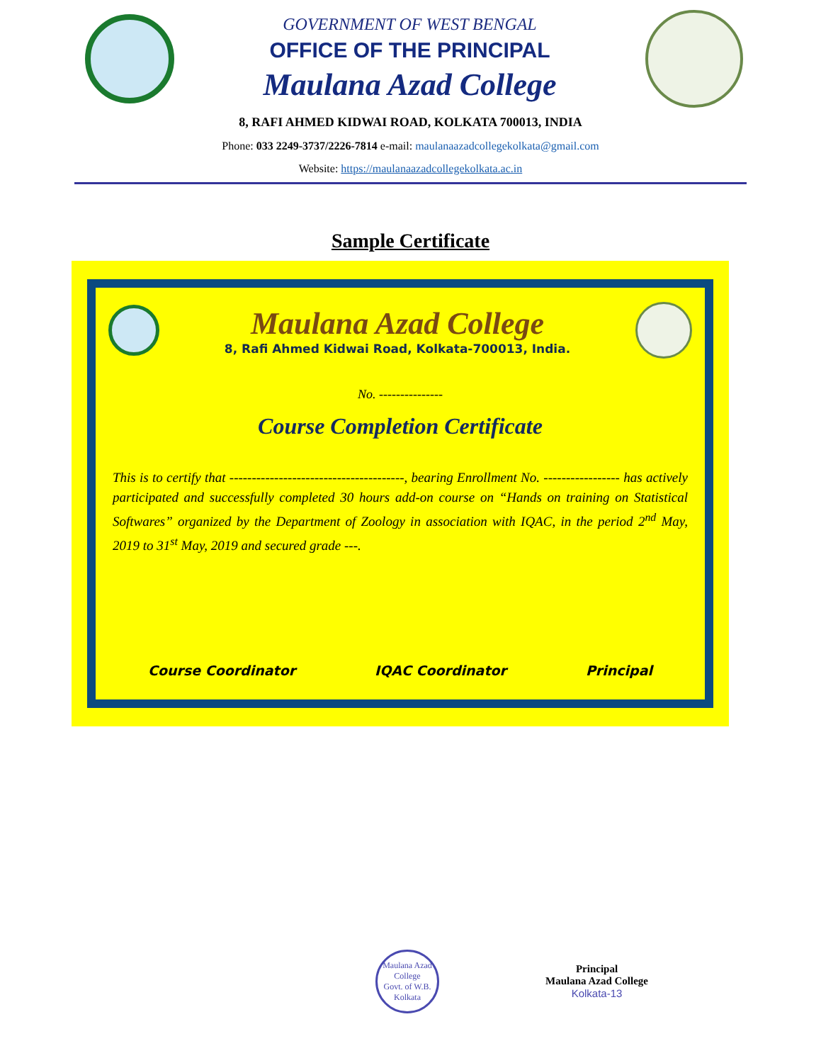GOVERNMENT OF WEST BENGAL
OFFICE OF THE PRINCIPAL
Maulana Azad College
8, RAFI AHMED KIDWAI ROAD, KOLKATA 700013, INDIA
Phone: 033 2249-3737/2226-7814 e-mail: maulanaazadcollegekolkata@gmail.com
Website: https://maulanaazadcollegekolkata.ac.in
Sample Certificate
Maulana Azad College
8, Rafi Ahmed Kidwai Road, Kolkata-700013, India.
No. ---------------
Course Completion Certificate
This is to certify that ---------------------------------------, bearing Enrollment No. ----------------- has actively participated and successfully completed 30 hours add-on course on “Hands on training on Statistical Softwares” organized by the Department of Zoology in association with IQAC, in the period 2<sup>nd</sup> May, 2019 to 31<sup>st</sup> May, 2019 and secured grade ---.
Course Coordinator IQAC Coordinator Principal
Maulana Azad College
Govt. of W.B.
Kolkata
Principal
Maulana Azad College
Kolkata-13